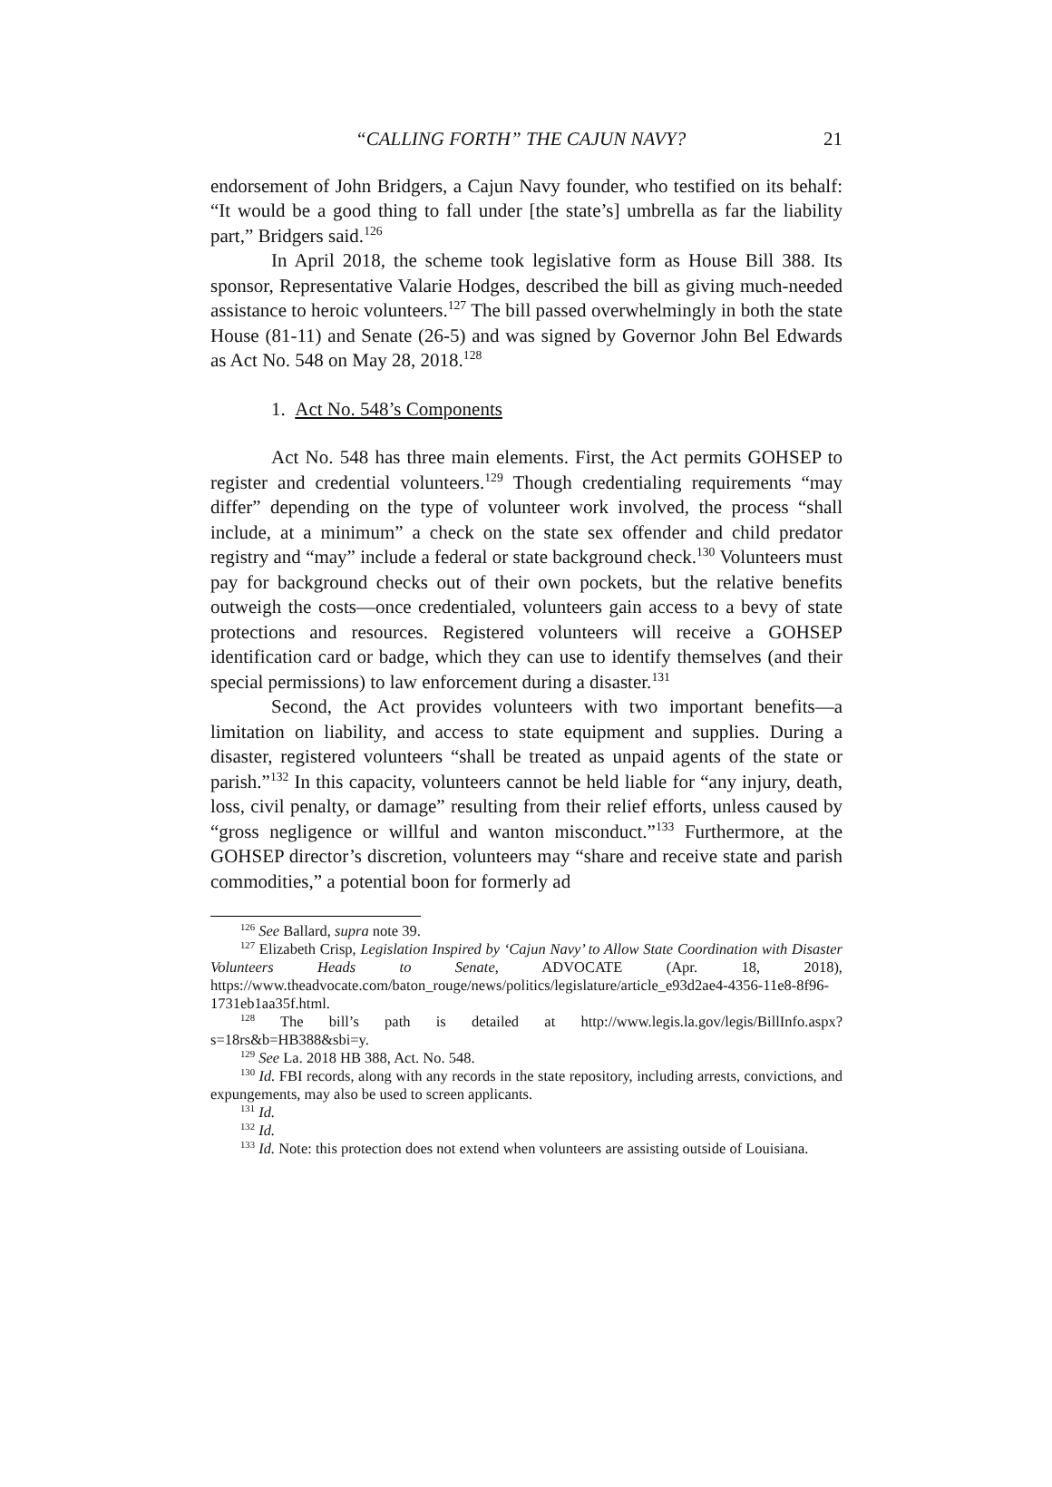“CALLING FORTH” THE CAJUN NAVY? 21
endorsement of John Bridgers, a Cajun Navy founder, who testified on its behalf: “It would be a good thing to fall under [the state’s] umbrella as far the liability part,” Bridgers said.<sup>126</sup>
In April 2018, the scheme took legislative form as House Bill 388. Its sponsor, Representative Valarie Hodges, described the bill as giving much-needed assistance to heroic volunteers.<sup>127</sup> The bill passed overwhelmingly in both the state House (81-11) and Senate (26-5) and was signed by Governor John Bel Edwards as Act No. 548 on May 28, 2018.<sup>128</sup>
1. Act No. 548’s Components
Act No. 548 has three main elements. First, the Act permits GOHSEP to register and credential volunteers.<sup>129</sup> Though credentialing requirements “may differ” depending on the type of volunteer work involved, the process “shall include, at a minimum” a check on the state sex offender and child predator registry and “may” include a federal or state background check.<sup>130</sup> Volunteers must pay for background checks out of their own pockets, but the relative benefits outweigh the costs—once credentialed, volunteers gain access to a bevy of state protections and resources. Registered volunteers will receive a GOHSEP identification card or badge, which they can use to identify themselves (and their special permissions) to law enforcement during a disaster.<sup>131</sup>
Second, the Act provides volunteers with two important benefits—a limitation on liability, and access to state equipment and supplies. During a disaster, registered volunteers “shall be treated as unpaid agents of the state or parish.”<sup>132</sup> In this capacity, volunteers cannot be held liable for “any injury, death, loss, civil penalty, or damage” resulting from their relief efforts, unless caused by “gross negligence or willful and wanton misconduct.”<sup>133</sup> Furthermore, at the GOHSEP director’s discretion, volunteers may “share and receive state and parish commodities,” a potential boon for formerly ad
<sup>126</sup> See Ballard, supra note 39.
<sup>127</sup> Elizabeth Crisp, Legislation Inspired by ‘Cajun Navy’ to Allow State Coordination with Disaster Volunteers Heads to Senate, ADVOCATE (Apr. 18, 2018), https://www.theadvocate.com/baton_rouge/news/politics/legislature/article_e93d2ae4-4356-11e8-8f96-1731eb1aa35f.html.
<sup>128</sup> The bill’s path is detailed at http://www.legis.la.gov/legis/BillInfo.aspx?s=18rs&b=HB388&sbi=y.
<sup>129</sup> See La. 2018 HB 388, Act. No. 548.
<sup>130</sup> Id. FBI records, along with any records in the state repository, including arrests, convictions, and expungements, may also be used to screen applicants.
<sup>131</sup> Id.
<sup>132</sup> Id.
<sup>133</sup> Id. Note: this protection does not extend when volunteers are assisting outside of Louisiana.